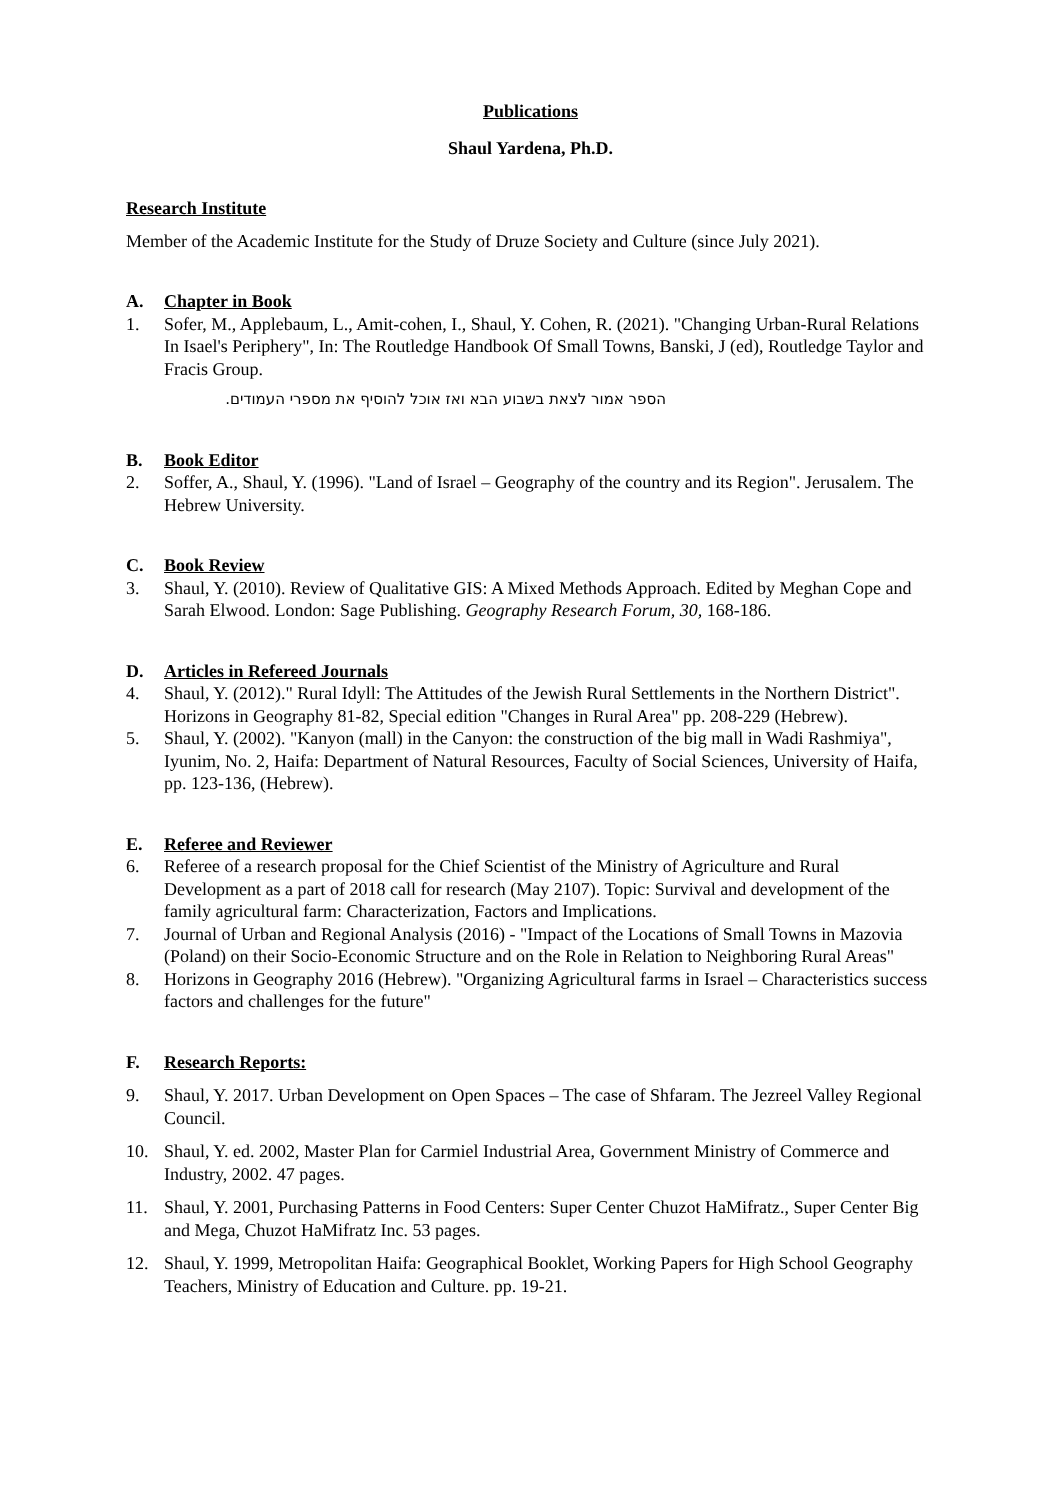Publications
Shaul Yardena, Ph.D.
Research Institute
Member of the Academic Institute for the Study of Druze Society and Culture (since July 2021).
A. Chapter in Book
1. Sofer, M., Applebaum, L., Amit-cohen, I., Shaul, Y. Cohen, R. (2021). "Changing Urban-Rural Relations In Isael's Periphery", In: The Routledge Handbook Of Small Towns, Banski, J (ed), Routledge Taylor and Fracis Group.
הספר אמור לצאת בשבוע הבא ואז אוכל להוסיף את מספרי העמודים.
B. Book Editor
2. Soffer, A., Shaul, Y. (1996). "Land of Israel – Geography of the country and its Region". Jerusalem. The Hebrew University.
C. Book Review
3. Shaul, Y. (2010). Review of Qualitative GIS: A Mixed Methods Approach. Edited by Meghan Cope and Sarah Elwood. London: Sage Publishing. Geography Research Forum, 30, 168-186.
D. Articles in Refereed Journals
4. Shaul, Y. (2012)." Rural Idyll: The Attitudes of the Jewish Rural Settlements in the Northern District". Horizons in Geography 81-82, Special edition "Changes in Rural Area" pp. 208-229 (Hebrew).
5. Shaul, Y. (2002). "Kanyon (mall) in the Canyon: the construction of the big mall in Wadi Rashmiya", Iyunim, No. 2, Haifa: Department of Natural Resources, Faculty of Social Sciences, University of Haifa, pp. 123-136, (Hebrew).
E. Referee and Reviewer
6. Referee of a research proposal for the Chief Scientist of the Ministry of Agriculture and Rural Development as a part of 2018 call for research (May 2107). Topic: Survival and development of the family agricultural farm: Characterization, Factors and Implications.
7. Journal of Urban and Regional Analysis (2016) - "Impact of the Locations of Small Towns in Mazovia (Poland) on their Socio-Economic Structure and on the Role in Relation to Neighboring Rural Areas"
8. Horizons in Geography 2016 (Hebrew). "Organizing Agricultural farms in Israel – Characteristics success factors and challenges for the future"
F. Research Reports:
9. Shaul, Y. 2017. Urban Development on Open Spaces – The case of Shfaram. The Jezreel Valley Regional Council.
10. Shaul, Y. ed. 2002, Master Plan for Carmiel Industrial Area, Government Ministry of Commerce and Industry, 2002. 47 pages.
11. Shaul, Y. 2001, Purchasing Patterns in Food Centers: Super Center Chuzot HaMifratz., Super Center Big and Mega, Chuzot HaMifratz Inc. 53 pages.
12. Shaul, Y. 1999, Metropolitan Haifa: Geographical Booklet, Working Papers for High School Geography Teachers, Ministry of Education and Culture. pp. 19-21.